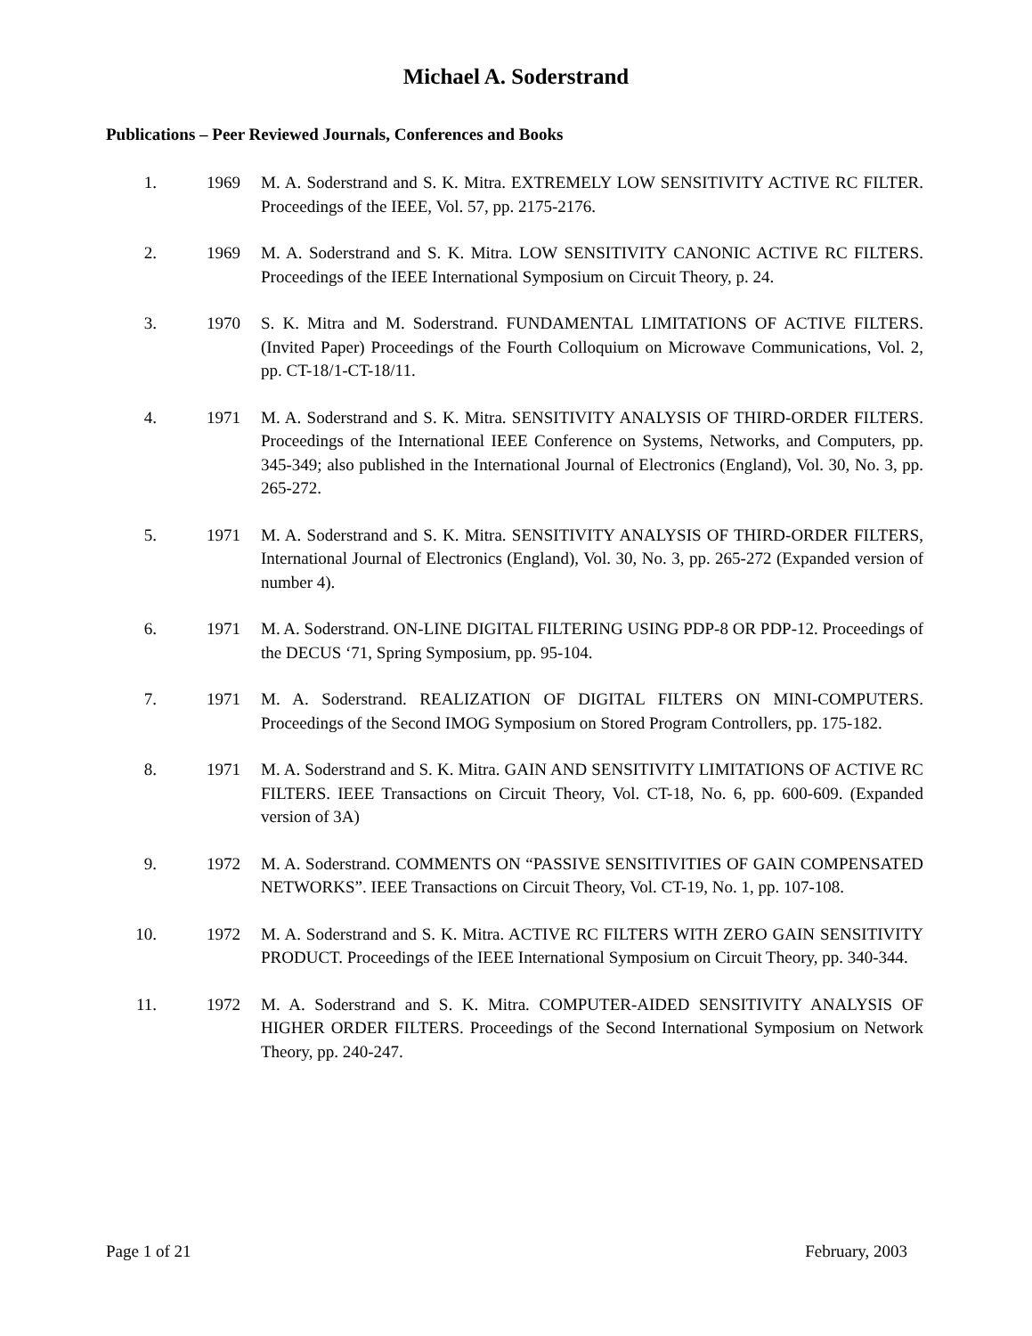Michael A. Soderstrand
Publications – Peer Reviewed Journals, Conferences and Books
1. 1969 M. A. Soderstrand and S. K. Mitra. EXTREMELY LOW SENSITIVITY ACTIVE RC FILTER. Proceedings of the IEEE, Vol. 57, pp. 2175-2176.
2. 1969 M. A. Soderstrand and S. K. Mitra. LOW SENSITIVITY CANONIC ACTIVE RC FILTERS. Proceedings of the IEEE International Symposium on Circuit Theory, p. 24.
3. 1970 S. K. Mitra and M. Soderstrand. FUNDAMENTAL LIMITATIONS OF ACTIVE FILTERS. (Invited Paper) Proceedings of the Fourth Colloquium on Microwave Communications, Vol. 2, pp. CT-18/1-CT-18/11.
4. 1971 M. A. Soderstrand and S. K. Mitra. SENSITIVITY ANALYSIS OF THIRD-ORDER FILTERS. Proceedings of the International IEEE Conference on Systems, Networks, and Computers, pp. 345-349; also published in the International Journal of Electronics (England), Vol. 30, No. 3, pp. 265-272.
5. 1971 M. A. Soderstrand and S. K. Mitra. SENSITIVITY ANALYSIS OF THIRD-ORDER FILTERS, International Journal of Electronics (England), Vol. 30, No. 3, pp. 265-272 (Expanded version of number 4).
6. 1971 M. A. Soderstrand. ON-LINE DIGITAL FILTERING USING PDP-8 OR PDP-12. Proceedings of the DECUS ‘71, Spring Symposium, pp. 95-104.
7. 1971 M. A. Soderstrand. REALIZATION OF DIGITAL FILTERS ON MINI-COMPUTERS. Proceedings of the Second IMOG Symposium on Stored Program Controllers, pp. 175-182.
8. 1971 M. A. Soderstrand and S. K. Mitra. GAIN AND SENSITIVITY LIMITATIONS OF ACTIVE RC FILTERS. IEEE Transactions on Circuit Theory, Vol. CT-18, No. 6, pp. 600-609. (Expanded version of 3A)
9. 1972 M. A. Soderstrand. COMMENTS ON “PASSIVE SENSITIVITIES OF GAIN COMPENSATED NETWORKS”. IEEE Transactions on Circuit Theory, Vol. CT-19, No. 1, pp. 107-108.
10. 1972 M. A. Soderstrand and S. K. Mitra. ACTIVE RC FILTERS WITH ZERO GAIN SENSITIVITY PRODUCT. Proceedings of the IEEE International Symposium on Circuit Theory, pp. 340-344.
11. 1972 M. A. Soderstrand and S. K. Mitra. COMPUTER-AIDED SENSITIVITY ANALYSIS OF HIGHER ORDER FILTERS. Proceedings of the Second International Symposium on Network Theory, pp. 240-247.
Page 1 of 21 February, 2003